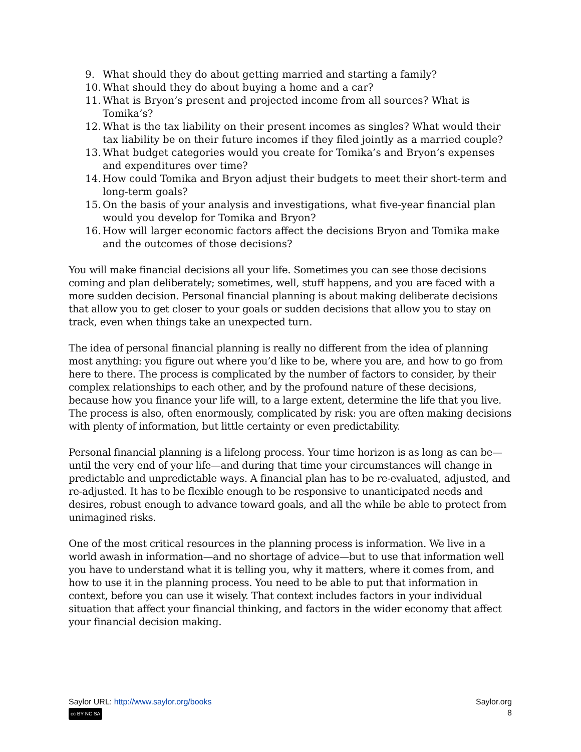9. What should they do about getting married and starting a family?
10. What should they do about buying a home and a car?
11. What is Bryon’s present and projected income from all sources? What is Tomika’s?
12. What is the tax liability on their present incomes as singles? What would their tax liability be on their future incomes if they filed jointly as a married couple?
13. What budget categories would you create for Tomika’s and Bryon’s expenses and expenditures over time?
14. How could Tomika and Bryon adjust their budgets to meet their short-term and long-term goals?
15. On the basis of your analysis and investigations, what five-year financial plan would you develop for Tomika and Bryon?
16. How will larger economic factors affect the decisions Bryon and Tomika make and the outcomes of those decisions?
You will make financial decisions all your life. Sometimes you can see those decisions coming and plan deliberately; sometimes, well, stuff happens, and you are faced with a more sudden decision. Personal financial planning is about making deliberate decisions that allow you to get closer to your goals or sudden decisions that allow you to stay on track, even when things take an unexpected turn.
The idea of personal financial planning is really no different from the idea of planning most anything: you figure out where you’d like to be, where you are, and how to go from here to there. The process is complicated by the number of factors to consider, by their complex relationships to each other, and by the profound nature of these decisions, because how you finance your life will, to a large extent, determine the life that you live. The process is also, often enormously, complicated by risk: you are often making decisions with plenty of information, but little certainty or even predictability.
Personal financial planning is a lifelong process. Your time horizon is as long as can be—until the very end of your life—and during that time your circumstances will change in predictable and unpredictable ways. A financial plan has to be re-evaluated, adjusted, and re-adjusted. It has to be flexible enough to be responsive to unanticipated needs and desires, robust enough to advance toward goals, and all the while be able to protect from unimagined risks.
One of the most critical resources in the planning process is information. We live in a world awash in information—and no shortage of advice—but to use that information well you have to understand what it is telling you, why it matters, where it comes from, and how to use it in the planning process. You need to be able to put that information in context, before you can use it wisely. That context includes factors in your individual situation that affect your financial thinking, and factors in the wider economy that affect your financial decision making.
Saylor URL: http://www.saylor.org/books
cc BY NC SA
Saylor.org
8